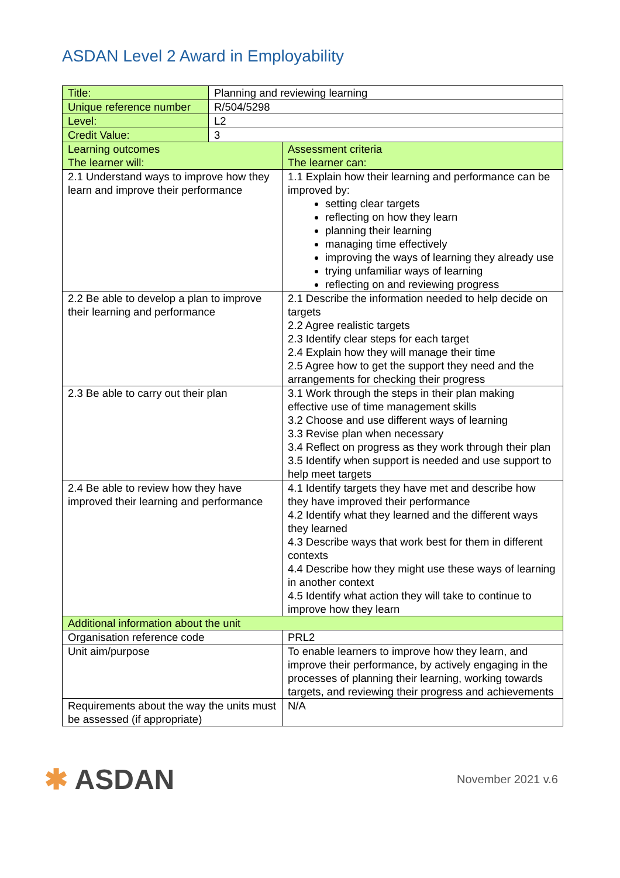ASDAN Level 2 Award in Employability
| Title: | Planning and reviewing learning | |
| Unique reference number | R/504/5298 | |
| Level: | L2 | |
| Credit Value: | 3 | |
| Learning outcomes The learner will: | | Assessment criteria The learner can: |
| 2.1 Understand ways to improve how they learn and improve their performance | | 1.1 Explain how their learning and performance can be improved by: setting clear targets reflecting on how they learn planning their learning managing time effectively improving the ways of learning they already use trying unfamiliar ways of learning reflecting on and reviewing progress |
| 2.2 Be able to develop a plan to improve their learning and performance | | 2.1 Describe the information needed to help decide on targets 2.2 Agree realistic targets 2.3 Identify clear steps for each target 2.4 Explain how they will manage their time 2.5 Agree how to get the support they need and the arrangements for checking their progress |
| 2.3 Be able to carry out their plan | | 3.1 Work through the steps in their plan making effective use of time management skills 3.2 Choose and use different ways of learning 3.3 Revise plan when necessary 3.4 Reflect on progress as they work through their plan 3.5 Identify when support is needed and use support to help meet targets |
| 2.4 Be able to review how they have improved their learning and performance | | 4.1 Identify targets they have met and describe how they have improved their performance 4.2 Identify what they learned and the different ways they learned 4.3 Describe ways that work best for them in different contexts 4.4 Describe how they might use these ways of learning in another context 4.5 Identify what action they will take to continue to improve how they learn |
| Additional information about the unit | | |
| Organisation reference code | | PRL2 |
| Unit aim/purpose | | To enable learners to improve how they learn, and improve their performance, by actively engaging in the processes of planning their learning, working towards targets, and reviewing their progress and achievements |
| Requirements about the way the units must be assessed (if appropriate) | | N/A |
✱ ASDAN
November 2021 v.6